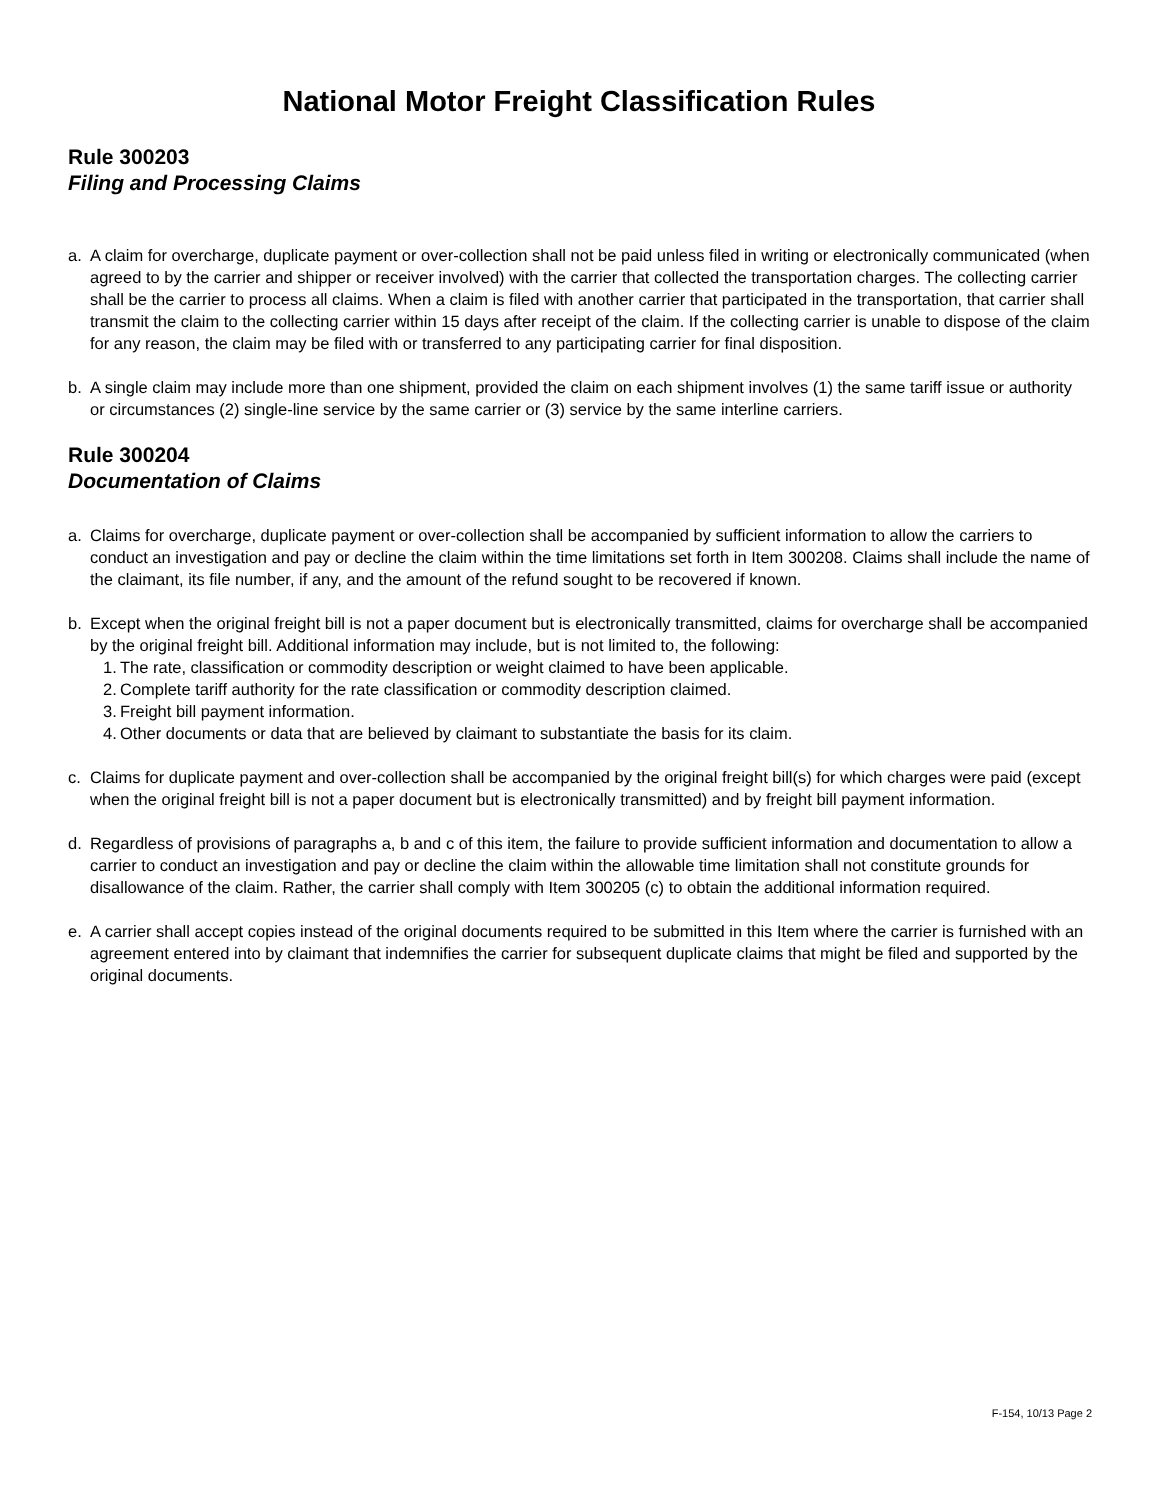National Motor Freight Classification Rules
Rule 300203
Filing and Processing Claims
a. A claim for overcharge, duplicate payment or over-collection shall not be paid unless filed in writing or electronically communicated (when agreed to by the carrier and shipper or receiver involved) with the carrier that collected the transportation charges. The collecting carrier shall be the carrier to process all claims. When a claim is filed with another carrier that participated in the transportation, that carrier shall transmit the claim to the collecting carrier within 15 days after receipt of the claim. If the collecting carrier is unable to dispose of the claim for any reason, the claim may be filed with or transferred to any participating carrier for final disposition.
b. A single claim may include more than one shipment, provided the claim on each shipment involves (1) the same tariff issue or authority or circumstances (2) single-line service by the same carrier or (3) service by the same interline carriers.
Rule 300204
Documentation of Claims
a. Claims for overcharge, duplicate payment or over-collection shall be accompanied by sufficient information to allow the carriers to conduct an investigation and pay or decline the claim within the time limitations set forth in Item 300208. Claims shall include the name of the claimant, its file number, if any, and the amount of the refund sought to be recovered if known.
b. Except when the original freight bill is not a paper document but is electronically transmitted, claims for overcharge shall be accompanied by the original freight bill. Additional information may include, but is not limited to, the following:
1. The rate, classification or commodity description or weight claimed to have been applicable.
2. Complete tariff authority for the rate classification or commodity description claimed.
3. Freight bill payment information.
4. Other documents or data that are believed by claimant to substantiate the basis for its claim.
c. Claims for duplicate payment and over-collection shall be accompanied by the original freight bill(s) for which charges were paid (except when the original freight bill is not a paper document but is electronically transmitted) and by freight bill payment information.
d. Regardless of provisions of paragraphs a, b and c of this item, the failure to provide sufficient information and documentation to allow a carrier to conduct an investigation and pay or decline the claim within the allowable time limitation shall not constitute grounds for disallowance of the claim. Rather, the carrier shall comply with Item 300205 (c) to obtain the additional information required.
e. A carrier shall accept copies instead of the original documents required to be submitted in this Item where the carrier is furnished with an agreement entered into by claimant that indemnifies the carrier for subsequent duplicate claims that might be filed and supported by the original documents.
F-154, 10/13 Page 2